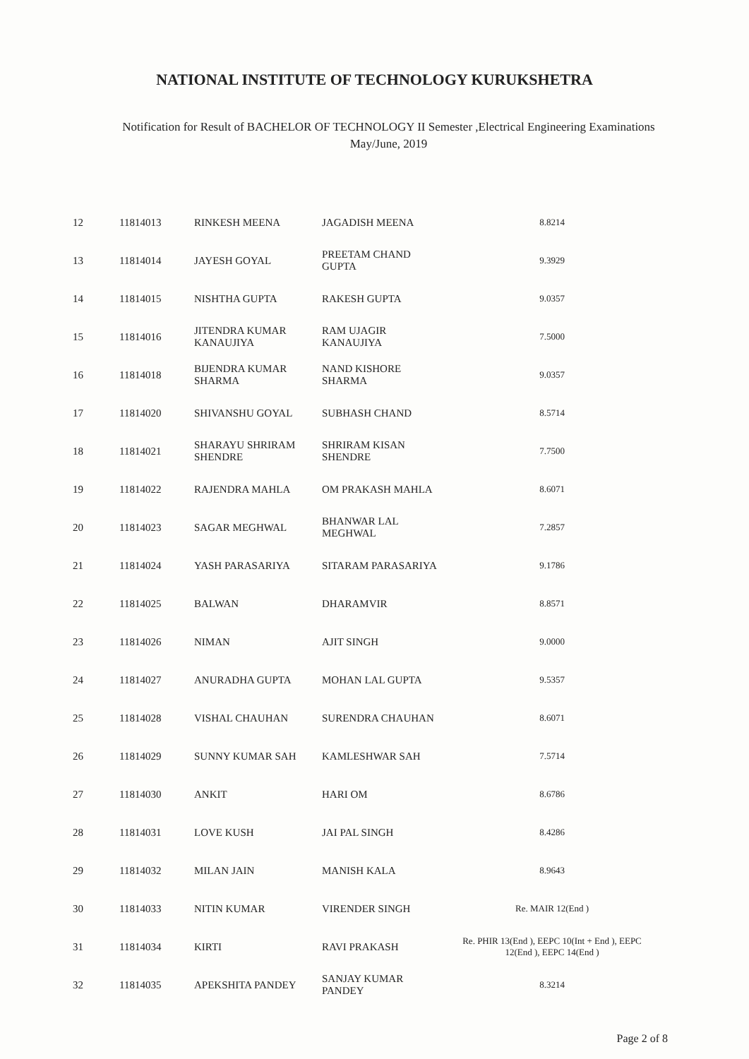NATIONAL INSTITUTE OF TECHNOLOGY KURUKSHETRA
Notification for Result of BACHELOR OF TECHNOLOGY II Semester ,Electrical Engineering Examinations
May/June, 2019
| 12 | 11814013 | RINKESH MEENA | JAGADISH MEENA | 8.8214 |
| 13 | 11814014 | JAYESH GOYAL | PREETAM CHAND GUPTA | 9.3929 |
| 14 | 11814015 | NISHTHA GUPTA | RAKESH GUPTA | 9.0357 |
| 15 | 11814016 | JITENDRA KUMAR KANAUJIYA | RAM UJAGIR KANAUJIYA | 7.5000 |
| 16 | 11814018 | BIJENDRA KUMAR SHARMA | NAND KISHORE SHARMA | 9.0357 |
| 17 | 11814020 | SHIVANSHU GOYAL | SUBHASH CHAND | 8.5714 |
| 18 | 11814021 | SHARAYU SHRIRAM SHENDRE | SHRIRAM KISAN SHENDRE | 7.7500 |
| 19 | 11814022 | RAJENDRA MAHLA | OM PRAKASH MAHLA | 8.6071 |
| 20 | 11814023 | SAGAR MEGHWAL | BHANWAR LAL MEGHWAL | 7.2857 |
| 21 | 11814024 | YASH PARASARIYA | SITARAM PARASARIYA | 9.1786 |
| 22 | 11814025 | BALWAN | DHARAMVIR | 8.8571 |
| 23 | 11814026 | NIMAN | AJIT SINGH | 9.0000 |
| 24 | 11814027 | ANURADHA GUPTA | MOHAN LAL GUPTA | 9.5357 |
| 25 | 11814028 | VISHAL CHAUHAN | SURENDRA CHAUHAN | 8.6071 |
| 26 | 11814029 | SUNNY KUMAR SAH | KAMLESHWAR SAH | 7.5714 |
| 27 | 11814030 | ANKIT | HARI OM | 8.6786 |
| 28 | 11814031 | LOVE KUSH | JAI PAL SINGH | 8.4286 |
| 29 | 11814032 | MILAN JAIN | MANISH KALA | 8.9643 |
| 30 | 11814033 | NITIN KUMAR | VIRENDER SINGH | Re. MAIR 12(End ) |
| 31 | 11814034 | KIRTI | RAVI PRAKASH | Re. PHIR 13(End ), EEPC 10(Int + End ), EEPC 12(End ), EEPC 14(End ) |
| 32 | 11814035 | APEKSHITA PANDEY | SANJAY KUMAR PANDEY | 8.3214 |
Page 2 of 8